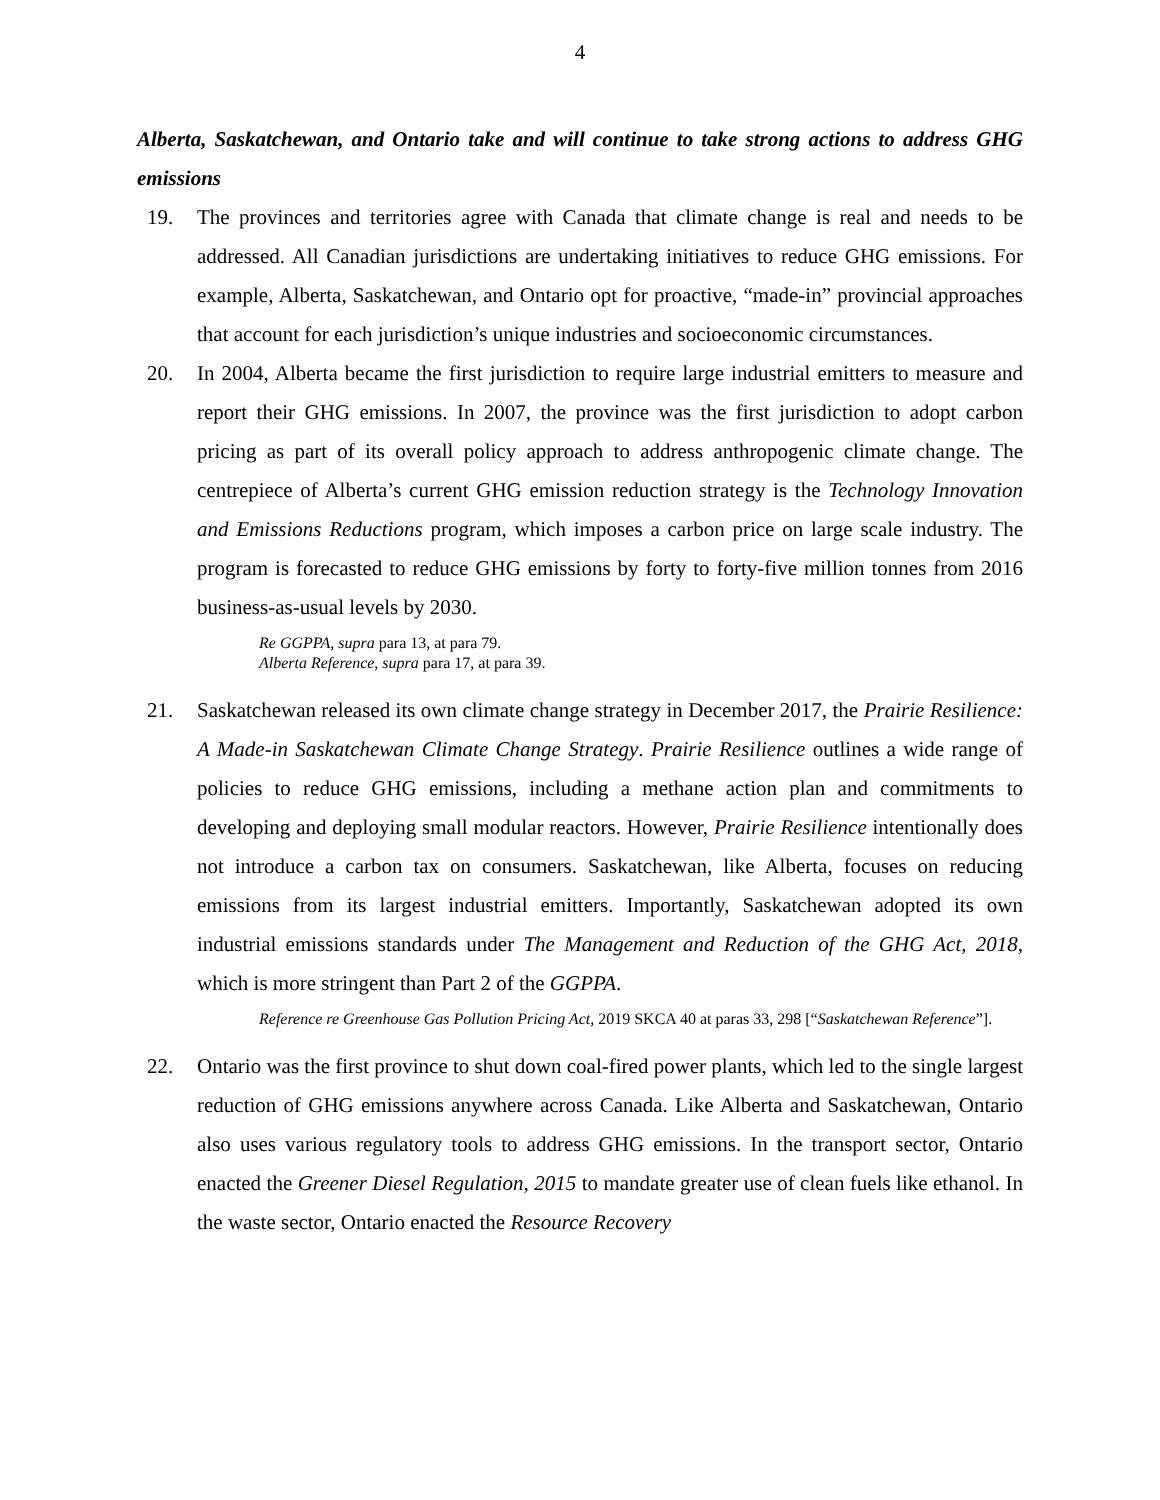4
Alberta, Saskatchewan, and Ontario take and will continue to take strong actions to address GHG emissions
19. The provinces and territories agree with Canada that climate change is real and needs to be addressed. All Canadian jurisdictions are undertaking initiatives to reduce GHG emissions. For example, Alberta, Saskatchewan, and Ontario opt for proactive, “made-in” provincial approaches that account for each jurisdiction’s unique industries and socioeconomic circumstances.
20. In 2004, Alberta became the first jurisdiction to require large industrial emitters to measure and report their GHG emissions. In 2007, the province was the first jurisdiction to adopt carbon pricing as part of its overall policy approach to address anthropogenic climate change. The centrepiece of Alberta’s current GHG emission reduction strategy is the Technology Innovation and Emissions Reductions program, which imposes a carbon price on large scale industry. The program is forecasted to reduce GHG emissions by forty to forty-five million tonnes from 2016 business-as-usual levels by 2030.
Re GGPPA, supra para 13, at para 79.
Alberta Reference, supra para 17, at para 39.
21. Saskatchewan released its own climate change strategy in December 2017, the Prairie Resilience: A Made-in Saskatchewan Climate Change Strategy. Prairie Resilience outlines a wide range of policies to reduce GHG emissions, including a methane action plan and commitments to developing and deploying small modular reactors. However, Prairie Resilience intentionally does not introduce a carbon tax on consumers. Saskatchewan, like Alberta, focuses on reducing emissions from its largest industrial emitters. Importantly, Saskatchewan adopted its own industrial emissions standards under The Management and Reduction of the GHG Act, 2018, which is more stringent than Part 2 of the GGPPA.
Reference re Greenhouse Gas Pollution Pricing Act, 2019 SKCA 40 at paras 33, 298 [“Saskatchewan Reference”].
22. Ontario was the first province to shut down coal-fired power plants, which led to the single largest reduction of GHG emissions anywhere across Canada. Like Alberta and Saskatchewan, Ontario also uses various regulatory tools to address GHG emissions. In the transport sector, Ontario enacted the Greener Diesel Regulation, 2015 to mandate greater use of clean fuels like ethanol. In the waste sector, Ontario enacted the Resource Recovery